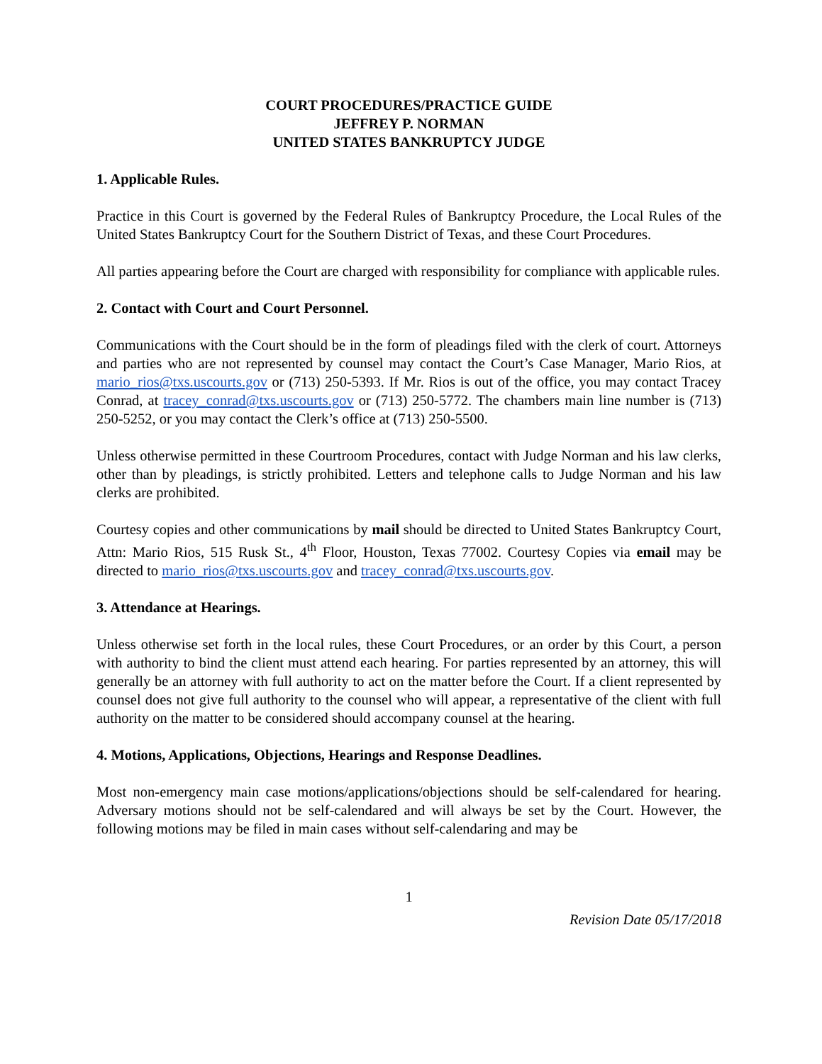COURT PROCEDURES/PRACTICE GUIDE
JEFFREY P. NORMAN
UNITED STATES BANKRUPTCY JUDGE
1. Applicable Rules.
Practice in this Court is governed by the Federal Rules of Bankruptcy Procedure, the Local Rules of the United States Bankruptcy Court for the Southern District of Texas, and these Court Procedures.
All parties appearing before the Court are charged with responsibility for compliance with applicable rules.
2. Contact with Court and Court Personnel.
Communications with the Court should be in the form of pleadings filed with the clerk of court. Attorneys and parties who are not represented by counsel may contact the Court’s Case Manager, Mario Rios, at mario_rios@txs.uscourts.gov or (713) 250-5393. If Mr. Rios is out of the office, you may contact Tracey Conrad, at tracey_conrad@txs.uscourts.gov or (713) 250-5772. The chambers main line number is (713) 250-5252, or you may contact the Clerk’s office at (713) 250-5500.
Unless otherwise permitted in these Courtroom Procedures, contact with Judge Norman and his law clerks, other than by pleadings, is strictly prohibited. Letters and telephone calls to Judge Norman and his law clerks are prohibited.
Courtesy copies and other communications by mail should be directed to United States Bankruptcy Court, Attn: Mario Rios, 515 Rusk St., 4<sup>th</sup> Floor, Houston, Texas 77002. Courtesy Copies via email may be directed to mario_rios@txs.uscourts.gov and tracey_conrad@txs.uscourts.gov.
3. Attendance at Hearings.
Unless otherwise set forth in the local rules, these Court Procedures, or an order by this Court, a person with authority to bind the client must attend each hearing. For parties represented by an attorney, this will generally be an attorney with full authority to act on the matter before the Court. If a client represented by counsel does not give full authority to the counsel who will appear, a representative of the client with full authority on the matter to be considered should accompany counsel at the hearing.
4. Motions, Applications, Objections, Hearings and Response Deadlines.
Most non-emergency main case motions/applications/objections should be self-calendared for hearing. Adversary motions should not be self-calendared and will always be set by the Court. However, the following motions may be filed in main cases without self-calendaring and may be
1
Revision Date 05/17/2018